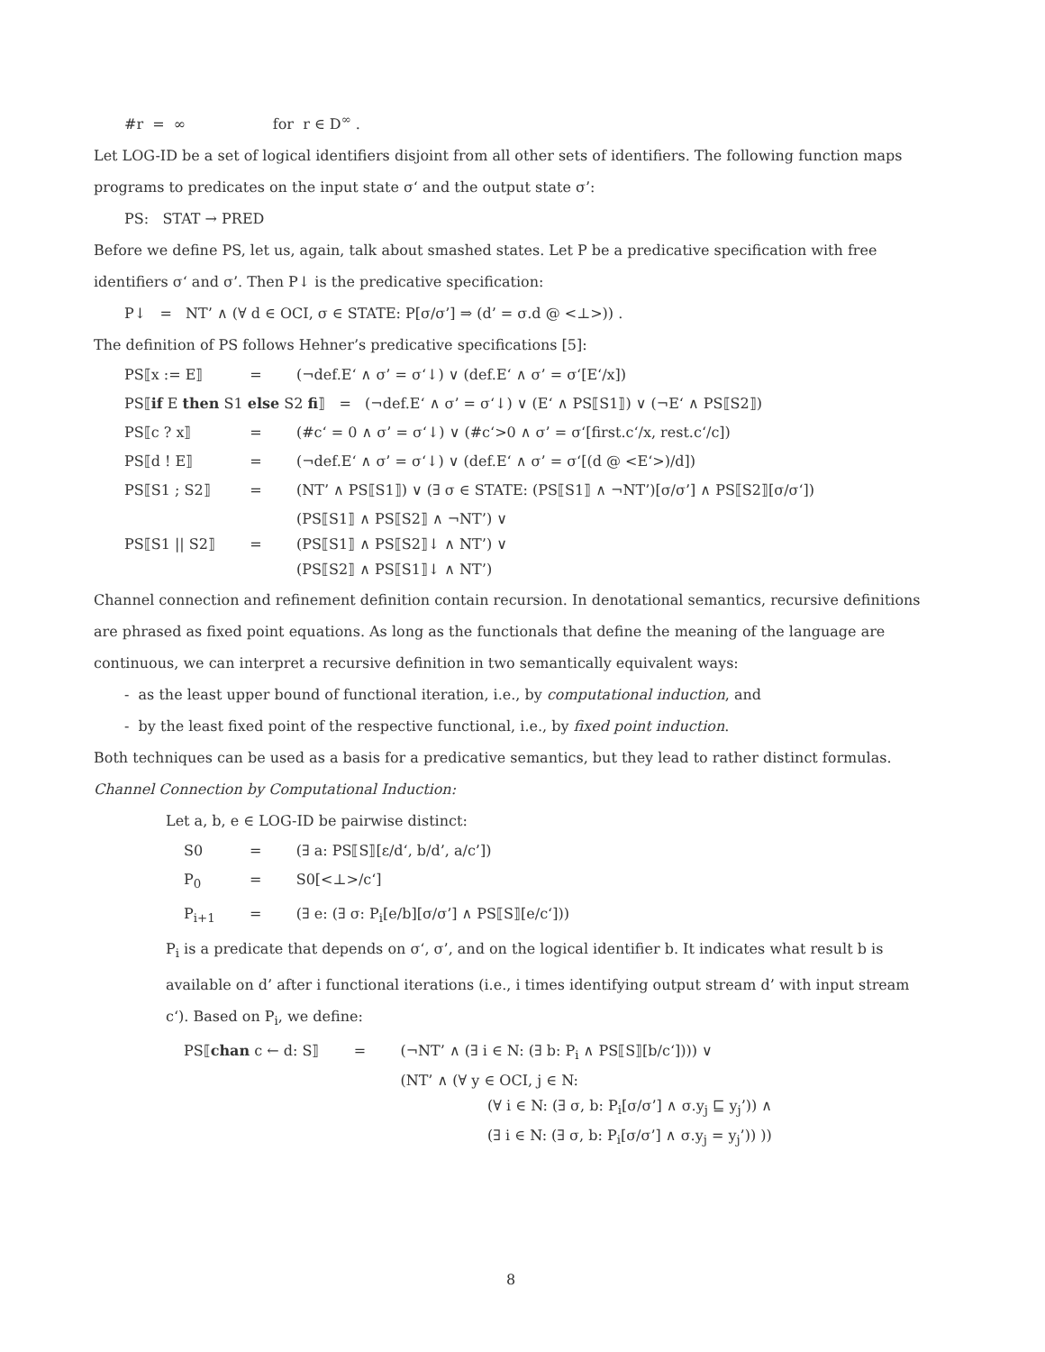#r = ∞ for r ∈ D<sup>∞</sup> .
Let LOG-ID be a set of logical identifiers disjoint from all other sets of identifiers. The following function maps programs to predicates on the input state σ‘ and the output state σ’:
PS: STAT → PRED
Before we define PS, let us, again, talk about smashed states. Let P be a predicative specification with free identifiers σ‘ and σ’. Then P↓ is the predicative specification:
P↓ = NT’ ∧ (∀ d ∈ OCI, σ ∈ STATE: P[σ/σ’] ⇒ (d’ = σ.d @ <⊥>)) .
The definition of PS follows Hehner’s predicative specifications [5]:
| PS⟦x := E⟧ | = | (¬def.E‘ ∧ σ’ = σ‘↓) ∨ (def.E‘ ∧ σ’ = σ‘[E‘/x]) |
| PS⟦ if E then S1 else S2 fi ⟧ = (¬def.E‘ ∧ σ’ = σ‘↓) ∨ (E‘ ∧ PS⟦S1⟧) ∨ (¬E‘ ∧ PS⟦S2⟧) | | |
| PS⟦c ? x⟧ | = | (#c‘ = 0 ∧ σ’ = σ‘↓) ∨ (#c‘>0 ∧ σ’ = σ‘[first.c‘/x, rest.c‘/c]) |
| PS⟦d ! E⟧ | = | (¬def.E‘ ∧ σ’ = σ‘↓) ∨ (def.E‘ ∧ σ’ = σ‘[(d @ <E‘>)/d]) |
| PS⟦S1 ; S2⟧ | = | (NT’ ∧ PS⟦S1⟧) ∨ (∃ σ ∈ STATE: (PS⟦S1⟧ ∧ ¬NT’)[σ/σ’] ∧ PS⟦S2⟧[σ/σ‘]) |
| PS⟦S1 // S2⟧ | = | (PS⟦S1⟧ ∧ PS⟦S2⟧ ∧ ¬NT’) ∨ (PS⟦S1⟧ ∧ PS⟦S2⟧↓ ∧ NT’) ∨ (PS⟦S2⟧ ∧ PS⟦S1⟧↓ ∧ NT’) |
Channel connection and refinement definition contain recursion. In denotational semantics, recursive definitions are phrased as fixed point equations. As long as the functionals that define the meaning of the language are continuous, we can interpret a recursive definition in two semantically equivalent ways:
- as the least upper bound of functional iteration, i.e., by computational induction, and
- by the least fixed point of the respective functional, i.e., by fixed point induction.
Both techniques can be used as a basis for a predicative semantics, but they lead to rather distinct formulas.
Channel Connection by Computational Induction:
Let a, b, e ∈ LOG-ID be pairwise distinct:
| S0 | = | (∃ a: PS⟦S⟧[ε/d‘, b/d’, a/c’]) |
| P<sub>0</sub> | = | S0[<⊥>/c‘] |
| P<sub>i+1</sub> | = | (∃ e: (∃ σ: P<sub>i</sub>[e/b][σ/σ’] ∧ PS⟦S⟧[e/c‘])) |
P<sub>i</sub> is a predicate that depends on σ‘, σ’, and on the logical identifier b. It indicates what result b is available on d’ after i functional iterations (i.e., i times identifying output stream d’ with input stream c‘). Based on P<sub>i</sub>, we define:
| PS⟦ chan c ← d: S⟧ | = | (¬NT’ ∧ (∃ i ∈ N: (∃ b: P<sub>i</sub> ∧ PS⟦S⟧[b/c‘]))) ∨ (NT’ ∧ (∀ y ∈ OCI, j ∈ N: (∀ i ∈ N: (∃ σ, b: P<sub>i</sub>[σ/σ’] ∧ σ.y<sub>j</sub> ⊑ y<sub>j</sub>’)) ∧ (∃ i ∈ N: (∃ σ, b: P<sub>i</sub>[σ/σ’] ∧ σ.y<sub>j</sub> = y<sub>j</sub>’)) )) |
8